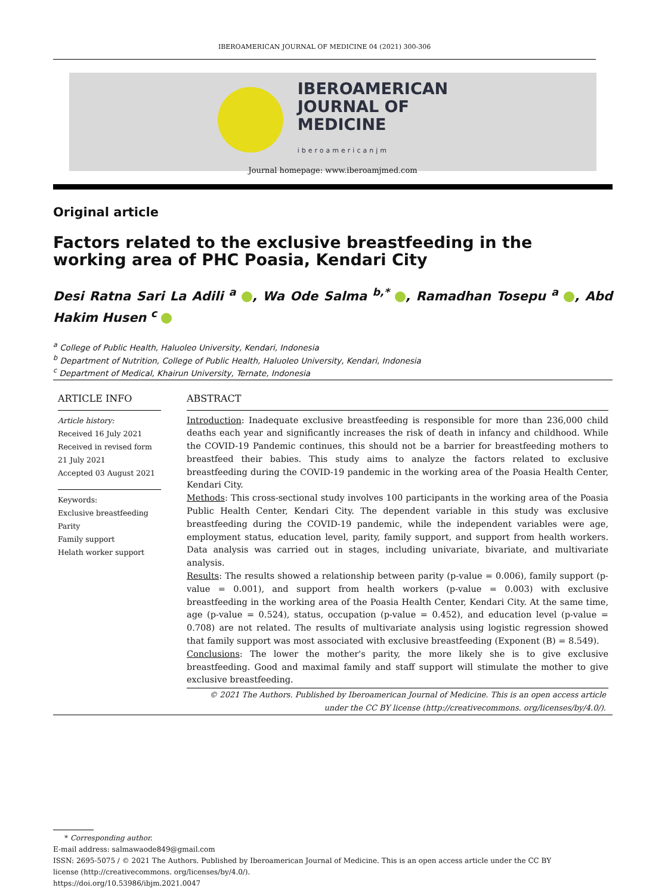IBEROAMERICAN JOURNAL OF MEDICINE 04 (2021) 300-306
IBEROAMERICAN
JOURNAL OF
MEDICINE
iberoamericanjm
Journal homepage: www.iberoamjmed.com
Original article
Factors related to the exclusive breastfeeding in the working area of PHC Poasia, Kendari City
Desi Ratna Sari La Adili <sup>a</sup> , Wa Ode Salma <sup>b,*</sup> , Ramadhan Tosepu <sup>a</sup> , Abd Hakim Husen <sup>c</sup>
<sup>a</sup> College of Public Health, Haluoleo University, Kendari, Indonesia
<sup>b</sup> Department of Nutrition, College of Public Health, Haluoleo University, Kendari, Indonesia
<sup>c</sup> Department of Medical, Khairun University, Ternate, Indonesia
ARTICLE INFO
Article history:
Received 16 July 2021
Received in revised form
21 July 2021
Accepted 03 August 2021
Keywords:
Exclusive breastfeeding
Parity
Family support
Helath worker support
ABSTRACT
Introduction: Inadequate exclusive breastfeeding is responsible for more than 236,000 child deaths each year and significantly increases the risk of death in infancy and childhood. While the COVID-19 Pandemic continues, this should not be a barrier for breastfeeding mothers to breastfeed their babies. This study aims to analyze the factors related to exclusive breastfeeding during the COVID-19 pandemic in the working area of the Poasia Health Center, Kendari City.
Methods: This cross-sectional study involves 100 participants in the working area of the Poasia Public Health Center, Kendari City. The dependent variable in this study was exclusive breastfeeding during the COVID-19 pandemic, while the independent variables were age, employment status, education level, parity, family support, and support from health workers. Data analysis was carried out in stages, including univariate, bivariate, and multivariate analysis.
Results: The results showed a relationship between parity (p-value = 0.006), family support (p-value = 0.001), and support from health workers (p-value = 0.003) with exclusive breastfeeding in the working area of the Poasia Health Center, Kendari City. At the same time, age (p-value = 0.524), status, occupation (p-value = 0.452), and education level (p-value = 0.708) are not related. The results of multivariate analysis using logistic regression showed that family support was most associated with exclusive breastfeeding (Exponent (B) = 8.549).
Conclusions: The lower the mother's parity, the more likely she is to give exclusive breastfeeding. Good and maximal family and staff support will stimulate the mother to give exclusive breastfeeding.
© 2021 The Authors. Published by Iberoamerican Journal of Medicine. This is an open access article under the CC BY license (http://creativecommons. org/licenses/by/4.0/).
* Corresponding author.
E-mail address: salmawaode849@gmail.com
ISSN: 2695-5075 / © 2021 The Authors. Published by Iberoamerican Journal of Medicine. This is an open access article under the CC BY license (http://creativecommons. org/licenses/by/4.0/).
https://doi.org/10.53986/ibjm.2021.0047